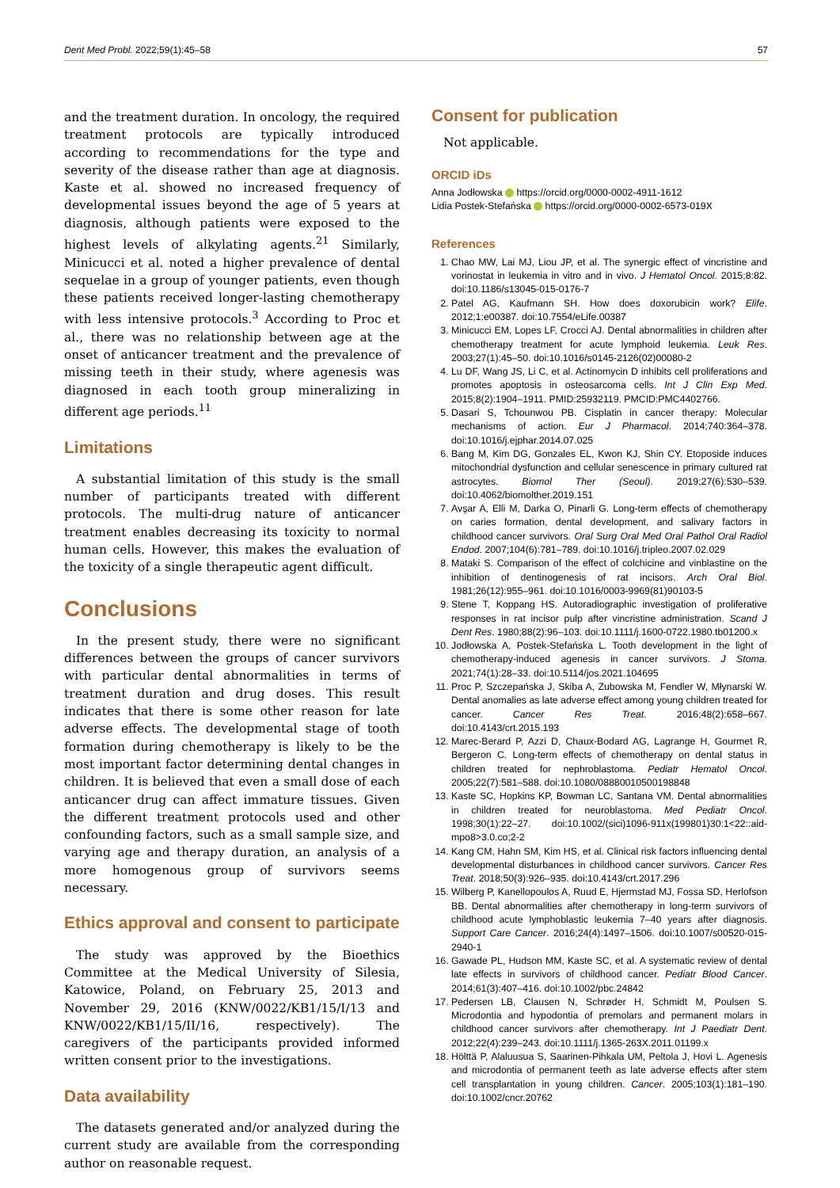Dent Med Probl. 2022;59(1):45–58 57
and the treatment duration. In oncology, the required treatment protocols are typically introduced according to recommendations for the type and severity of the disease rather than age at diagnosis. Kaste et al. showed no increased frequency of developmental issues beyond the age of 5 years at diagnosis, although patients were exposed to the highest levels of alkylating agents.<sup>21</sup> Similarly, Minicucci et al. noted a higher prevalence of dental sequelae in a group of younger patients, even though these patients received longer-lasting chemotherapy with less intensive protocols.<sup>3</sup> According to Proc et al., there was no relationship between age at the onset of anticancer treatment and the prevalence of missing teeth in their study, where agenesis was diagnosed in each tooth group mineralizing in different age periods.<sup>11</sup>
Limitations
A substantial limitation of this study is the small number of participants treated with different protocols. The multi-drug nature of anticancer treatment enables decreasing its toxicity to normal human cells. However, this makes the evaluation of the toxicity of a single therapeutic agent difficult.
Conclusions
In the present study, there were no significant differences between the groups of cancer survivors with particular dental abnormalities in terms of treatment duration and drug doses. This result indicates that there is some other reason for late adverse effects. The developmental stage of tooth formation during chemotherapy is likely to be the most important factor determining dental changes in children. It is believed that even a small dose of each anticancer drug can affect immature tissues. Given the different treatment protocols used and other confounding factors, such as a small sample size, and varying age and therapy duration, an analysis of a more homogenous group of survivors seems necessary.
Ethics approval and consent to participate
The study was approved by the Bioethics Committee at the Medical University of Silesia, Katowice, Poland, on February 25, 2013 and November 29, 2016 (KNW/0022/KB1/15/I/13 and KNW/0022/KB1/15/II/16, respectively). The caregivers of the participants provided informed written consent prior to the investigations.
Data availability
The datasets generated and/or analyzed during the current study are available from the corresponding author on reasonable request.
Consent for publication
Not applicable.
ORCID iDs
Anna Jodłowska https://orcid.org/0000-0002-4911-1612
Lidia Postek-Stefańska https://orcid.org/0000-0002-6573-019X
References
1. Chao MW, Lai MJ, Liou JP, et al. The synergic effect of vincristine and vorinostat in leukemia in vitro and in vivo. J Hematol Oncol. 2015;8:82. doi:10.1186/s13045-015-0176-7
2. Patel AG, Kaufmann SH. How does doxorubicin work? Elife. 2012;1:e00387. doi:10.7554/eLife.00387
3. Minicucci EM, Lopes LF, Crocci AJ. Dental abnormalities in children after chemotherapy treatment for acute lymphoid leukemia. Leuk Res. 2003;27(1):45–50. doi:10.1016/s0145-2126(02)00080-2
4. Lu DF, Wang JS, Li C, et al. Actinomycin D inhibits cell proliferations and promotes apoptosis in osteosarcoma cells. Int J Clin Exp Med. 2015;8(2):1904–1911. PMID:25932119. PMCID:PMC4402766.
5. Dasari S, Tchounwou PB. Cisplatin in cancer therapy: Molecular mechanisms of action. Eur J Pharmacol. 2014;740:364–378. doi:10.1016/j.ejphar.2014.07.025
6. Bang M, Kim DG, Gonzales EL, Kwon KJ, Shin CY. Etoposide induces mitochondrial dysfunction and cellular senescence in primary cultured rat astrocytes. Biomol Ther (Seoul). 2019;27(6):530–539. doi:10.4062/biomolther.2019.151
7. Avşar A, Elli M, Darka O, Pinarli G. Long-term effects of chemotherapy on caries formation, dental development, and salivary factors in childhood cancer survivors. Oral Surg Oral Med Oral Pathol Oral Radiol Endod. 2007;104(6):781–789. doi:10.1016/j.tripleo.2007.02.029
8. Mataki S. Comparison of the effect of colchicine and vinblastine on the inhibition of dentinogenesis of rat incisors. Arch Oral Biol. 1981;26(12):955–961. doi:10.1016/0003-9969(81)90103-5
9. Stene T, Koppang HS. Autoradiographic investigation of proliferative responses in rat incisor pulp after vincristine administration. Scand J Dent Res. 1980;88(2):96–103. doi:10.1111/j.1600-0722.1980.tb01200.x
10. Jodłowska A, Postek-Stefańska L. Tooth development in the light of chemotherapy-induced agenesis in cancer survivors. J Stoma. 2021;74(1):28–33. doi:10.5114/jos.2021.104695
11. Proc P, Szczepańska J, Skiba A, Zubowska M, Fendler W, Młynarski W. Dental anomalies as late adverse effect among young children treated for cancer. Cancer Res Treat. 2016;48(2):658–667. doi:10.4143/crt.2015.193
12. Marec-Berard P, Azzi D, Chaux-Bodard AG, Lagrange H, Gourmet R, Bergeron C. Long-term effects of chemotherapy on dental status in children treated for nephroblastoma. Pediatr Hematol Oncol. 2005;22(7):581–588. doi:10.1080/08880010500198848
13. Kaste SC, Hopkins KP, Bowman LC, Santana VM. Dental abnormalities in children treated for neuroblastoma. Med Pediatr Oncol. 1998;30(1):22–27. doi:10.1002/(sici)1096-911x(199801)30:1<22::aid-mpo8>3.0.co;2-2
14. Kang CM, Hahn SM, Kim HS, et al. Clinical risk factors influencing dental developmental disturbances in childhood cancer survivors. Cancer Res Treat. 2018;50(3):926–935. doi:10.4143/crt.2017.296
15. Wilberg P, Kanellopoulos A, Ruud E, Hjermstad MJ, Fossa SD, Herlofson BB. Dental abnormalities after chemotherapy in long-term survivors of childhood acute lymphoblastic leukemia 7–40 years after diagnosis. Support Care Cancer. 2016;24(4):1497–1506. doi:10.1007/s00520-015-2940-1
16. Gawade PL, Hudson MM, Kaste SC, et al. A systematic review of dental late effects in survivors of childhood cancer. Pediatr Blood Cancer. 2014;61(3):407–416. doi:10.1002/pbc.24842
17. Pedersen LB, Clausen N, Schrøder H, Schmidt M, Poulsen S. Microdontia and hypodontia of premolars and permanent molars in childhood cancer survivors after chemotherapy. Int J Paediatr Dent. 2012;22(4):239–243. doi:10.1111/j.1365-263X.2011.01199.x
18. Hölttä P, Alaluusua S, Saarinen-Pihkala UM, Peltola J, Hovi L. Agenesis and microdontia of permanent teeth as late adverse effects after stem cell transplantation in young children. Cancer. 2005;103(1):181–190. doi:10.1002/cncr.20762